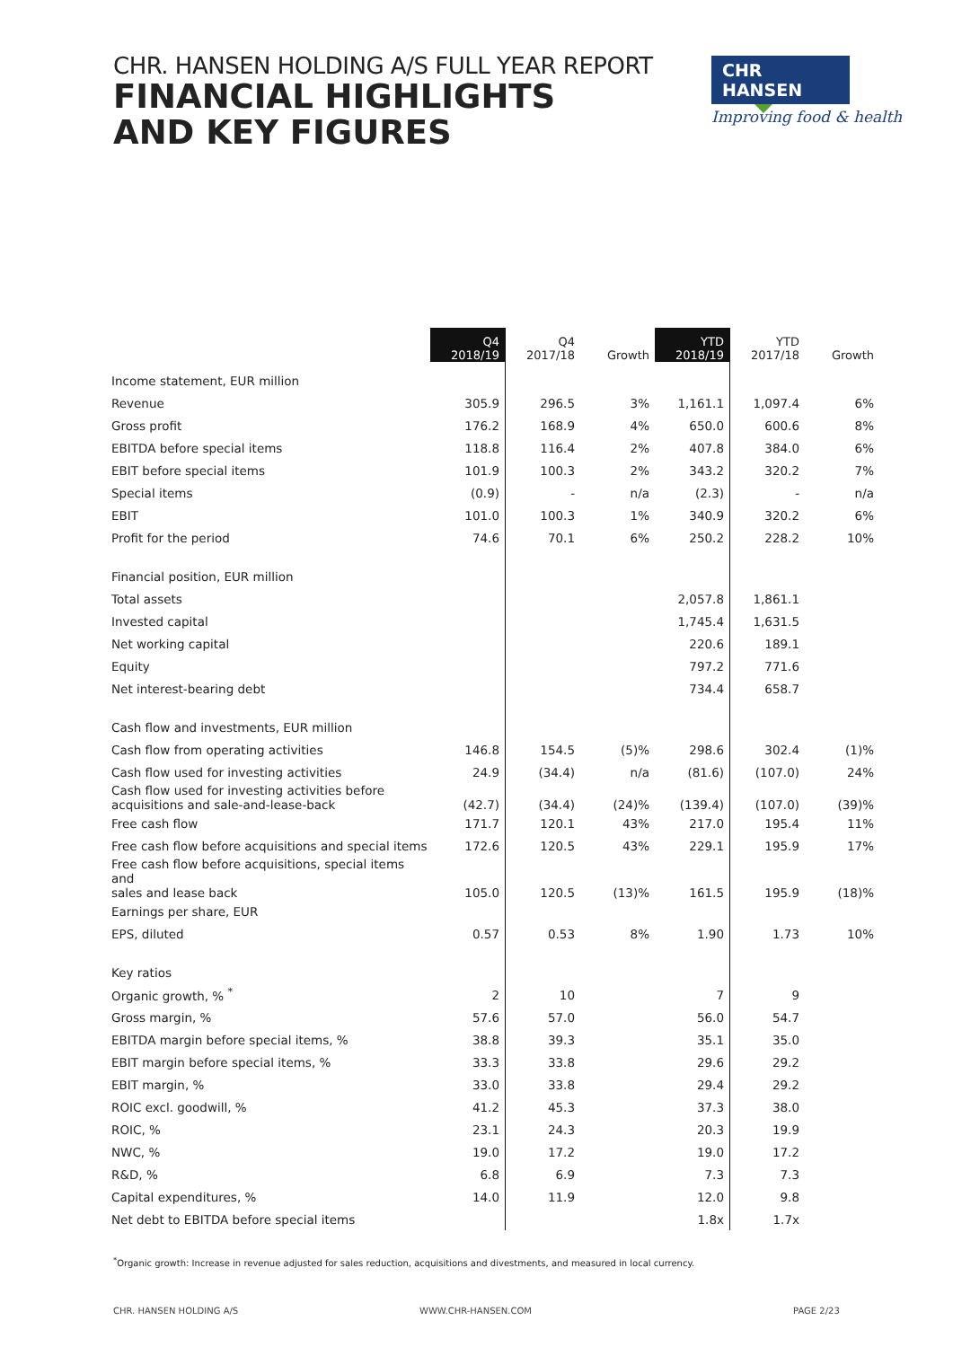CHR. HANSEN HOLDING A/S FULL YEAR REPORT
FINANCIAL HIGHLIGHTS
AND KEY FIGURES
CHR HANSEN
Improving food & health
| | Q4 2018/19 | Q4 2017/18 | Growth | YTD 2018/19 | YTD 2017/18 | Growth |
| --- | --- | --- | --- | --- | --- | --- |
| Income statement, EUR million | | | | | | |
| Revenue | 305.9 | 296.5 | 3% | 1,161.1 | 1,097.4 | 6% |
| Gross profit | 176.2 | 168.9 | 4% | 650.0 | 600.6 | 8% |
| EBITDA before special items | 118.8 | 116.4 | 2% | 407.8 | 384.0 | 6% |
| EBIT before special items | 101.9 | 100.3 | 2% | 343.2 | 320.2 | 7% |
| Special items | (0.9) | - | n/a | (2.3) | - | n/a |
| EBIT | 101.0 | 100.3 | 1% | 340.9 | 320.2 | 6% |
| Profit for the period | 74.6 | 70.1 | 6% | 250.2 | 228.2 | 10% |
| Financial position, EUR million | | | | | | |
| Total assets | | | | 2,057.8 | 1,861.1 | |
| Invested capital | | | | 1,745.4 | 1,631.5 | |
| Net working capital | | | | 220.6 | 189.1 | |
| Equity | | | | 797.2 | 771.6 | |
| Net interest-bearing debt | | | | 734.4 | 658.7 | |
| Cash flow and investments, EUR million | | | | | | |
| Cash flow from operating activities | 146.8 | 154.5 | (5)% | 298.6 | 302.4 | (1)% |
| Cash flow used for investing activities | 24.9 | (34.4) | n/a | (81.6) | (107.0) | 24% |
| Cash flow used for investing activities before acquisitions and sale-and-lease-back | (42.7) | (34.4) | (24)% | (139.4) | (107.0) | (39)% |
| Free cash flow | 171.7 | 120.1 | 43% | 217.0 | 195.4 | 11% |
| Free cash flow before acquisitions and special items | 172.6 | 120.5 | 43% | 229.1 | 195.9 | 17% |
| Free cash flow before acquisitions, special items and sales and lease back | 105.0 | 120.5 | (13)% | 161.5 | 195.9 | (18)% |
| Earnings per share, EUR | | | | | | |
| EPS, diluted | 0.57 | 0.53 | 8% | 1.90 | 1.73 | 10% |
| Key ratios | | | | | | |
| Organic growth, % <sup>*</sup> | 2 | 10 | | 7 | 9 | |
| Gross margin, % | 57.6 | 57.0 | | 56.0 | 54.7 | |
| EBITDA margin before special items, % | 38.8 | 39.3 | | 35.1 | 35.0 | |
| EBIT margin before special items, % | 33.3 | 33.8 | | 29.6 | 29.2 | |
| EBIT margin, % | 33.0 | 33.8 | | 29.4 | 29.2 | |
| ROIC excl. goodwill, % | 41.2 | 45.3 | | 37.3 | 38.0 | |
| ROIC, % | 23.1 | 24.3 | | 20.3 | 19.9 | |
| NWC, % | 19.0 | 17.2 | | 19.0 | 17.2 | |
| R&D, % | 6.8 | 6.9 | | 7.3 | 7.3 | |
| Capital expenditures, % | 14.0 | 11.9 | | 12.0 | 9.8 | |
| Net debt to EBITDA before special items | | | | 1.8x | 1.7x | |
<sup>*</sup> Organic growth: Increase in revenue adjusted for sales reduction, acquisitions and divestments, and measured in local currency.
CHR. HANSEN HOLDING A/S WWW.CHR-HANSEN.COM PAGE 2/23